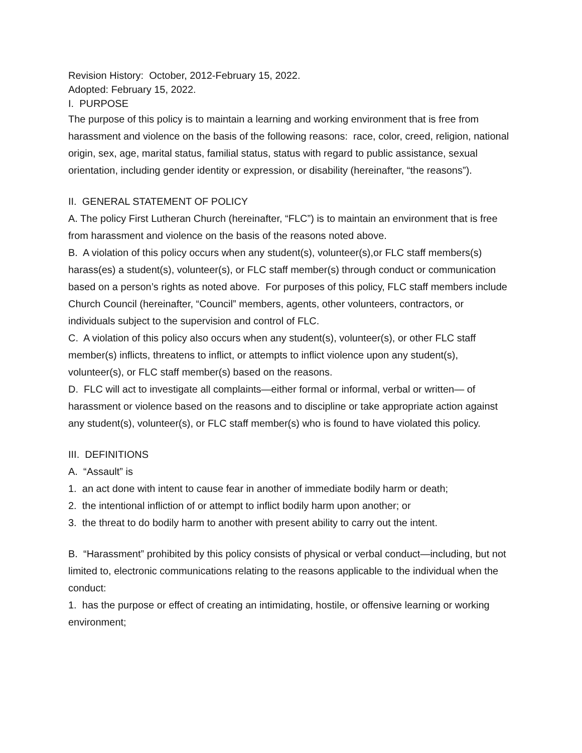Revision History: October, 2012-February 15, 2022.
Adopted: February 15, 2022.
I. PURPOSE
The purpose of this policy is to maintain a learning and working environment that is free from harassment and violence on the basis of the following reasons: race, color, creed, religion, national origin, sex, age, marital status, familial status, status with regard to public assistance, sexual orientation, including gender identity or expression, or disability (hereinafter, “the reasons”).
II. GENERAL STATEMENT OF POLICY
A. The policy First Lutheran Church (hereinafter, “FLC”) is to maintain an environment that is free from harassment and violence on the basis of the reasons noted above.
B. A violation of this policy occurs when any student(s), volunteer(s),or FLC staff members(s) harass(es) a student(s), volunteer(s), or FLC staff member(s) through conduct or communication based on a person’s rights as noted above. For purposes of this policy, FLC staff members include Church Council (hereinafter, “Council” members, agents, other volunteers, contractors, or individuals subject to the supervision and control of FLC.
C. A violation of this policy also occurs when any student(s), volunteer(s), or other FLC staff member(s) inflicts, threatens to inflict, or attempts to inflict violence upon any student(s), volunteer(s), or FLC staff member(s) based on the reasons.
D. FLC will act to investigate all complaints—either formal or informal, verbal or written— of harassment or violence based on the reasons and to discipline or take appropriate action against any student(s), volunteer(s), or FLC staff member(s) who is found to have violated this policy.
III. DEFINITIONS
A. “Assault” is
1. an act done with intent to cause fear in another of immediate bodily harm or death;
2. the intentional infliction of or attempt to inflict bodily harm upon another; or
3. the threat to do bodily harm to another with present ability to carry out the intent.
B. “Harassment” prohibited by this policy consists of physical or verbal conduct—including, but not limited to, electronic communications relating to the reasons applicable to the individual when the conduct:
1. has the purpose or effect of creating an intimidating, hostile, or offensive learning or working environment;